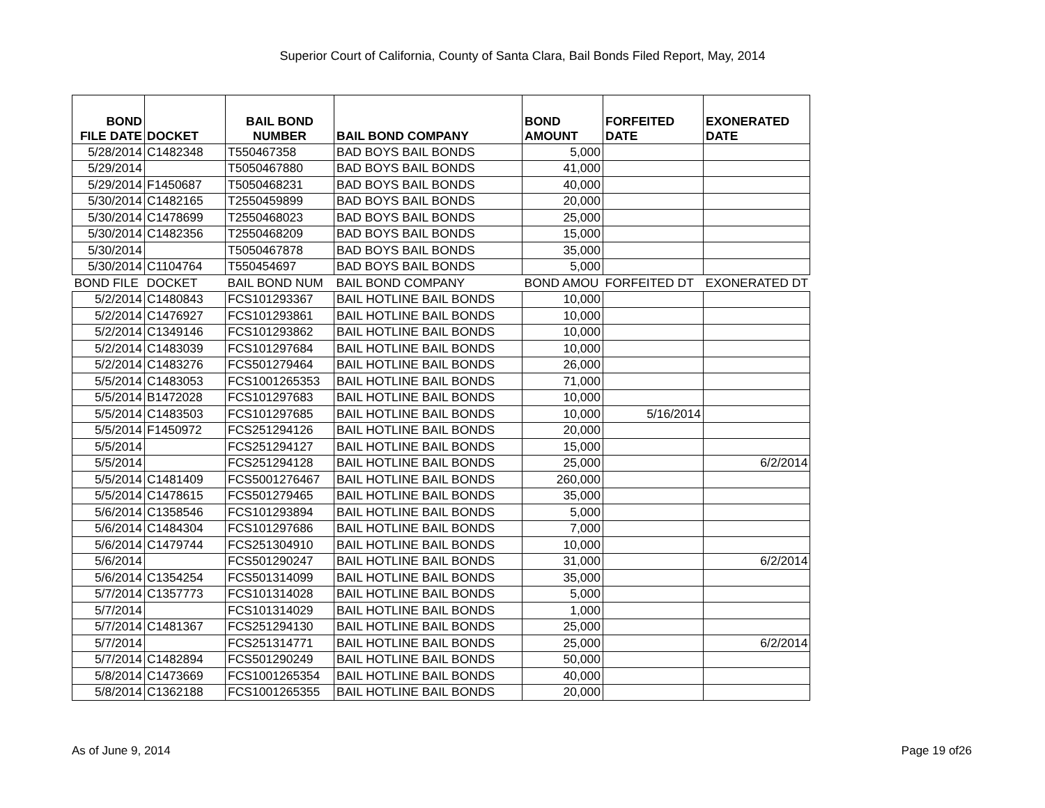Superior Court of California, County of Santa Clara, Bail Bonds Filed Report, May, 2014
| BOND FILE DATE | DOCKET | BAIL BOND NUMBER | BAIL BOND COMPANY | BOND AMOUNT | FORFEITED DATE | EXONERATED DATE |
| --- | --- | --- | --- | --- | --- | --- |
| 5/28/2014 | C1482348 | T550467358 | BAD BOYS BAIL BONDS | 5,000 | | |
| 5/29/2014 | | T5050467880 | BAD BOYS BAIL BONDS | 41,000 | | |
| 5/29/2014 | F1450687 | T5050468231 | BAD BOYS BAIL BONDS | 40,000 | | |
| 5/30/2014 | C1482165 | T2550459899 | BAD BOYS BAIL BONDS | 20,000 | | |
| 5/30/2014 | C1478699 | T2550468023 | BAD BOYS BAIL BONDS | 25,000 | | |
| 5/30/2014 | C1482356 | T2550468209 | BAD BOYS BAIL BONDS | 15,000 | | |
| 5/30/2014 | | T5050467878 | BAD BOYS BAIL BONDS | 35,000 | | |
| 5/30/2014 | C1104764 | T550454697 | BAD BOYS BAIL BONDS | 5,000 | | |
| BOND FILE | DOCKET | BAIL BOND NUM | BAIL BOND COMPANY | BOND AMOU | FORFEITED DT | EXONERATED DT |
| 5/2/2014 | C1480843 | FCS101293367 | BAIL HOTLINE BAIL BONDS | 10,000 | | |
| 5/2/2014 | C1476927 | FCS101293861 | BAIL HOTLINE BAIL BONDS | 10,000 | | |
| 5/2/2014 | C1349146 | FCS101293862 | BAIL HOTLINE BAIL BONDS | 10,000 | | |
| 5/2/2014 | C1483039 | FCS101297684 | BAIL HOTLINE BAIL BONDS | 10,000 | | |
| 5/2/2014 | C1483276 | FCS501279464 | BAIL HOTLINE BAIL BONDS | 26,000 | | |
| 5/5/2014 | C1483053 | FCS1001265353 | BAIL HOTLINE BAIL BONDS | 71,000 | | |
| 5/5/2014 | B1472028 | FCS101297683 | BAIL HOTLINE BAIL BONDS | 10,000 | | |
| 5/5/2014 | C1483503 | FCS101297685 | BAIL HOTLINE BAIL BONDS | 10,000 | 5/16/2014 | |
| 5/5/2014 | F1450972 | FCS251294126 | BAIL HOTLINE BAIL BONDS | 20,000 | | |
| 5/5/2014 | | FCS251294127 | BAIL HOTLINE BAIL BONDS | 15,000 | | |
| 5/5/2014 | | FCS251294128 | BAIL HOTLINE BAIL BONDS | 25,000 | | 6/2/2014 |
| 5/5/2014 | C1481409 | FCS5001276467 | BAIL HOTLINE BAIL BONDS | 260,000 | | |
| 5/5/2014 | C1478615 | FCS501279465 | BAIL HOTLINE BAIL BONDS | 35,000 | | |
| 5/6/2014 | C1358546 | FCS101293894 | BAIL HOTLINE BAIL BONDS | 5,000 | | |
| 5/6/2014 | C1484304 | FCS101297686 | BAIL HOTLINE BAIL BONDS | 7,000 | | |
| 5/6/2014 | C1479744 | FCS251304910 | BAIL HOTLINE BAIL BONDS | 10,000 | | |
| 5/6/2014 | | FCS501290247 | BAIL HOTLINE BAIL BONDS | 31,000 | | 6/2/2014 |
| 5/6/2014 | C1354254 | FCS501314099 | BAIL HOTLINE BAIL BONDS | 35,000 | | |
| 5/7/2014 | C1357773 | FCS101314028 | BAIL HOTLINE BAIL BONDS | 5,000 | | |
| 5/7/2014 | | FCS101314029 | BAIL HOTLINE BAIL BONDS | 1,000 | | |
| 5/7/2014 | C1481367 | FCS251294130 | BAIL HOTLINE BAIL BONDS | 25,000 | | |
| 5/7/2014 | | FCS251314771 | BAIL HOTLINE BAIL BONDS | 25,000 | | 6/2/2014 |
| 5/7/2014 | C1482894 | FCS501290249 | BAIL HOTLINE BAIL BONDS | 50,000 | | |
| 5/8/2014 | C1473669 | FCS1001265354 | BAIL HOTLINE BAIL BONDS | 40,000 | | |
| 5/8/2014 | C1362188 | FCS1001265355 | BAIL HOTLINE BAIL BONDS | 20,000 | | |
As of June 9, 2014 Page 19 of26